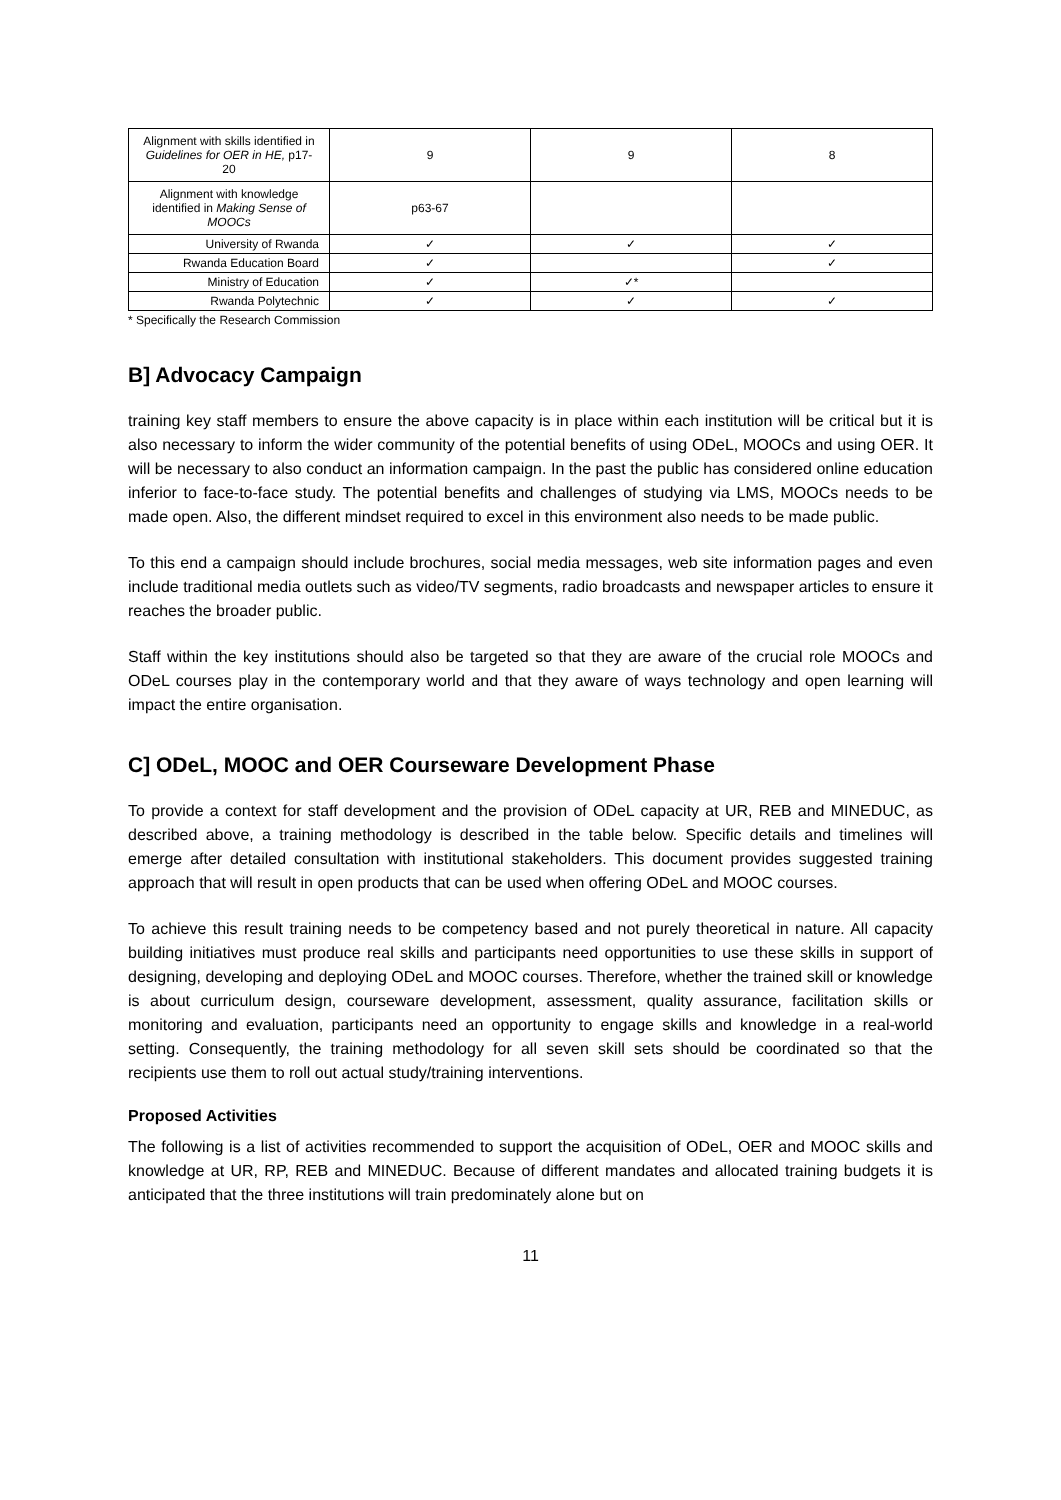| Alignment with skills identified in Guidelines for OER in HE, p17-20 | 9 | 9 | 8 |
| Alignment with knowledge identified in Making Sense of MOOCs | p63-67 | | |
| University of Rwanda | ✓ | ✓ | ✓ |
| Rwanda Education Board | ✓ | | ✓ |
| Ministry of Education | ✓ | ✓* | |
| Rwanda Polytechnic | ✓ | ✓ | ✓ |
* Specifically the Research Commission
B] Advocacy Campaign
training key staff members to ensure the above capacity is in place within each institution will be critical but it is also necessary to inform the wider community of the potential benefits of using ODeL, MOOCs and using OER. It will be necessary to also conduct an information campaign. In the past the public has considered online education inferior to face-to-face study. The potential benefits and challenges of studying via LMS, MOOCs needs to be made open. Also, the different mindset required to excel in this environment also needs to be made public.
To this end a campaign should include brochures, social media messages, web site information pages and even include traditional media outlets such as video/TV segments, radio broadcasts and newspaper articles to ensure it reaches the broader public.
Staff within the key institutions should also be targeted so that they are aware of the crucial role MOOCs and ODeL courses play in the contemporary world and that they aware of ways technology and open learning will impact the entire organisation.
C] ODeL, MOOC and OER Courseware Development Phase
To provide a context for staff development and the provision of ODeL capacity at UR, REB and MINEDUC, as described above, a training methodology is described in the table below. Specific details and timelines will emerge after detailed consultation with institutional stakeholders. This document provides suggested training approach that will result in open products that can be used when offering ODeL and MOOC courses.
To achieve this result training needs to be competency based and not purely theoretical in nature. All capacity building initiatives must produce real skills and participants need opportunities to use these skills in support of designing, developing and deploying ODeL and MOOC courses. Therefore, whether the trained skill or knowledge is about curriculum design, courseware development, assessment, quality assurance, facilitation skills or monitoring and evaluation, participants need an opportunity to engage skills and knowledge in a real-world setting. Consequently, the training methodology for all seven skill sets should be coordinated so that the recipients use them to roll out actual study/training interventions.
Proposed Activities
The following is a list of activities recommended to support the acquisition of ODeL, OER and MOOC skills and knowledge at UR, RP, REB and MINEDUC. Because of different mandates and allocated training budgets it is anticipated that the three institutions will train predominately alone but on
11